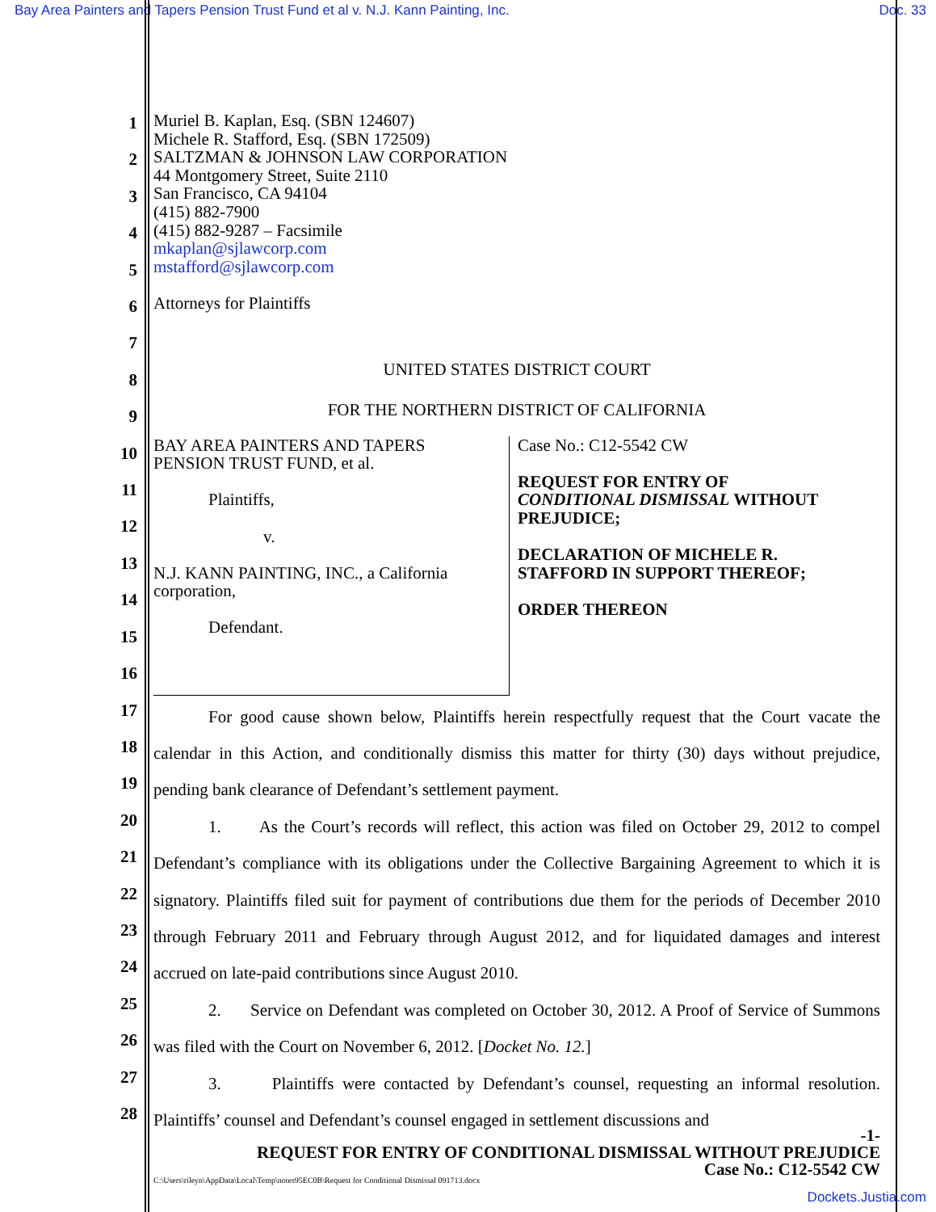Bay Area Painters and Tapers Pension Trust Fund et al v. N.J. Kann Painting, Inc. Doc. 33
Muriel B. Kaplan, Esq. (SBN 124607)
Michele R. Stafford, Esq. (SBN 172509)
SALTZMAN & JOHNSON LAW CORPORATION
44 Montgomery Street, Suite 2110
San Francisco, CA 94104
(415) 882-7900
(415) 882-9287 – Facsimile
mkaplan@sjlawcorp.com
mstafford@sjlawcorp.com
Attorneys for Plaintiffs
UNITED STATES DISTRICT COURT
FOR THE NORTHERN DISTRICT OF CALIFORNIA
BAY AREA PAINTERS AND TAPERS
PENSION TRUST FUND, et al.
Plaintiffs,
v.
N.J. KANN PAINTING, INC., a California
corporation,
Defendant.
Case No.: C12-5542 CW
REQUEST FOR ENTRY OF
CONDITIONAL DISMISSAL WITHOUT
PREJUDICE;
DECLARATION OF MICHELE R.
STAFFORD IN SUPPORT THEREOF;
ORDER THEREON
For good cause shown below, Plaintiffs herein respectfully request that the Court vacate the calendar in this Action, and conditionally dismiss this matter for thirty (30) days without prejudice, pending bank clearance of Defendant’s settlement payment.
1. As the Court’s records will reflect, this action was filed on October 29, 2012 to compel Defendant’s compliance with its obligations under the Collective Bargaining Agreement to which it is signatory. Plaintiffs filed suit for payment of contributions due them for the periods of December 2010 through February 2011 and February through August 2012, and for liquidated damages and interest accrued on late-paid contributions since August 2010.
2. Service on Defendant was completed on October 30, 2012. A Proof of Service of Summons was filed with the Court on November 6, 2012. [Docket No. 12.]
3. Plaintiffs were contacted by Defendant’s counsel, requesting an informal resolution. Plaintiffs’ counsel and Defendant’s counsel engaged in settlement discussions and
1
2
3
4
5
6
7
8
9
10
11
12
13
14
15
16
17
18
19
20
21
22
23
24
25
26
27
28
-1-
REQUEST FOR ENTRY OF CONDITIONAL DISMISSAL WITHOUT PREJUDICE
Case No.: C12-5542 CW
C:\Users\rileyn\AppData\Local\Temp\notes95EC0B\Request for Conditional Dismissal 091713.docx
Dockets.Justia.com